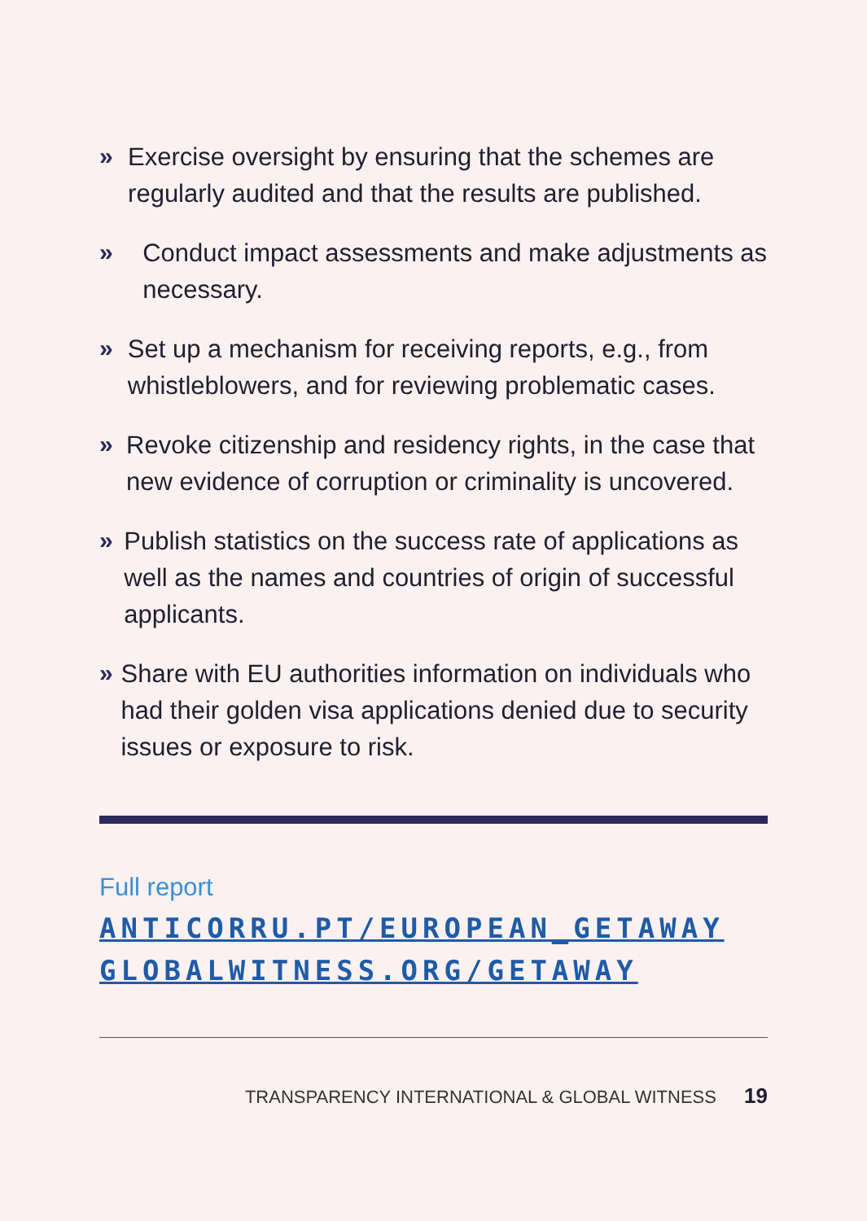»
Exercise oversight by ensuring that the schemes are regularly audited and that the results are published.
»
Conduct impact assessments and make adjustments as necessary.
»
Set up a mechanism for receiving reports, e.g., from whistleblowers, and for reviewing problematic cases.
»
Revoke citizenship and residency rights, in the case that new evidence of corruption or criminality is uncovered.
»
Publish statistics on the success rate of applications as well as the names and countries of origin of successful applicants.
»
Share with EU authorities information on individuals who had their golden visa applications denied due to security issues or exposure to risk.
Full report
ANTICORRU.PT/EUROPEAN_GETAWAY
GLOBALWITNESS.ORG/GETAWAY
TRANSPARENCY INTERNATIONAL & GLOBAL WITNESS 19